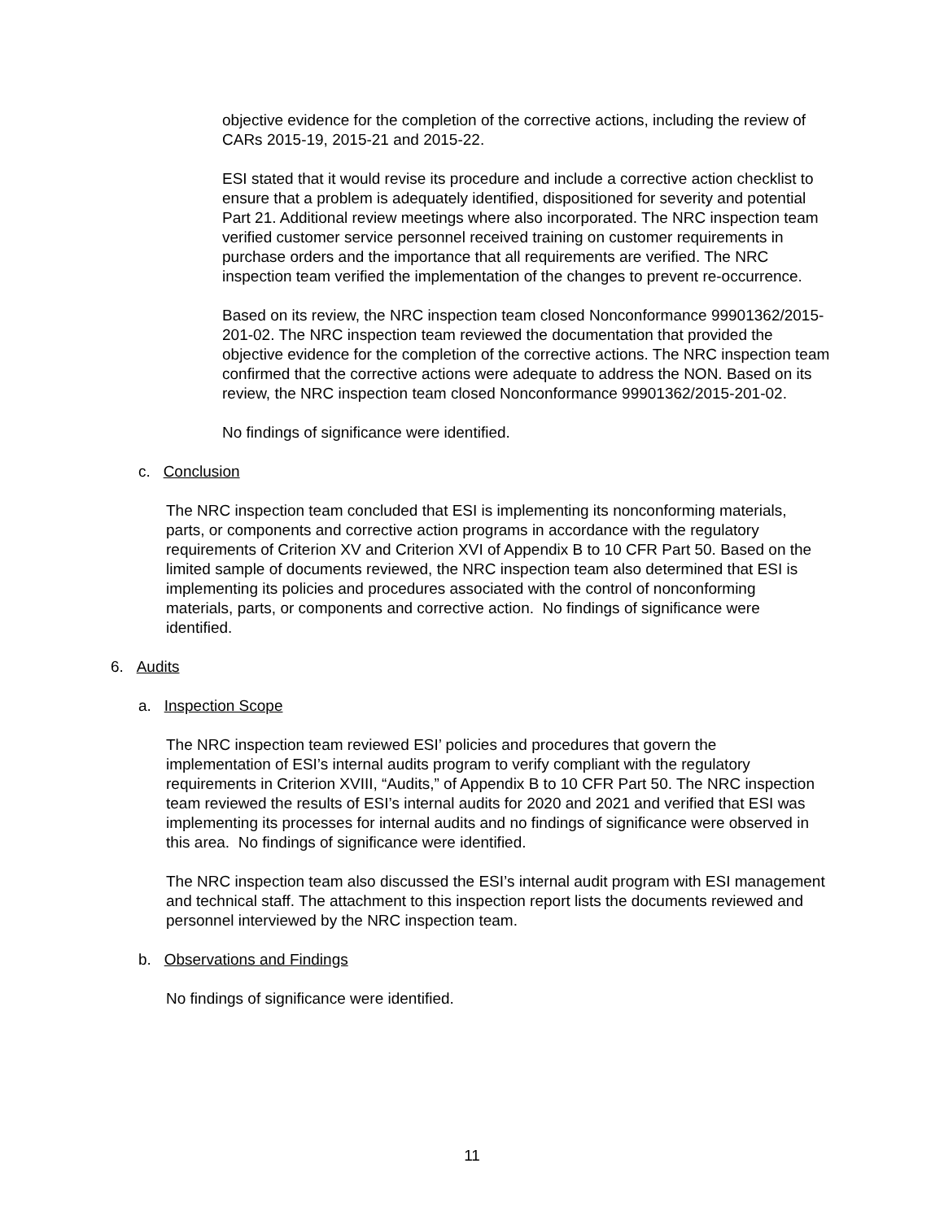objective evidence for the completion of the corrective actions, including the review of CARs 2015-19, 2015-21 and 2015-22.
ESI stated that it would revise its procedure and include a corrective action checklist to ensure that a problem is adequately identified, dispositioned for severity and potential Part 21. Additional review meetings where also incorporated. The NRC inspection team verified customer service personnel received training on customer requirements in purchase orders and the importance that all requirements are verified. The NRC inspection team verified the implementation of the changes to prevent re-occurrence.
Based on its review, the NRC inspection team closed Nonconformance 99901362/2015-201-02. The NRC inspection team reviewed the documentation that provided the objective evidence for the completion of the corrective actions. The NRC inspection team confirmed that the corrective actions were adequate to address the NON. Based on its review, the NRC inspection team closed Nonconformance 99901362/2015-201-02.
No findings of significance were identified.
c. Conclusion
The NRC inspection team concluded that ESI is implementing its nonconforming materials, parts, or components and corrective action programs in accordance with the regulatory requirements of Criterion XV and Criterion XVI of Appendix B to 10 CFR Part 50. Based on the limited sample of documents reviewed, the NRC inspection team also determined that ESI is implementing its policies and procedures associated with the control of nonconforming materials, parts, or components and corrective action. No findings of significance were identified.
6. Audits
a. Inspection Scope
The NRC inspection team reviewed ESI’ policies and procedures that govern the implementation of ESI’s internal audits program to verify compliant with the regulatory requirements in Criterion XVIII, “Audits,” of Appendix B to 10 CFR Part 50. The NRC inspection team reviewed the results of ESI’s internal audits for 2020 and 2021 and verified that ESI was implementing its processes for internal audits and no findings of significance were observed in this area. No findings of significance were identified.
The NRC inspection team also discussed the ESI’s internal audit program with ESI management and technical staff. The attachment to this inspection report lists the documents reviewed and personnel interviewed by the NRC inspection team.
b. Observations and Findings
No findings of significance were identified.
11